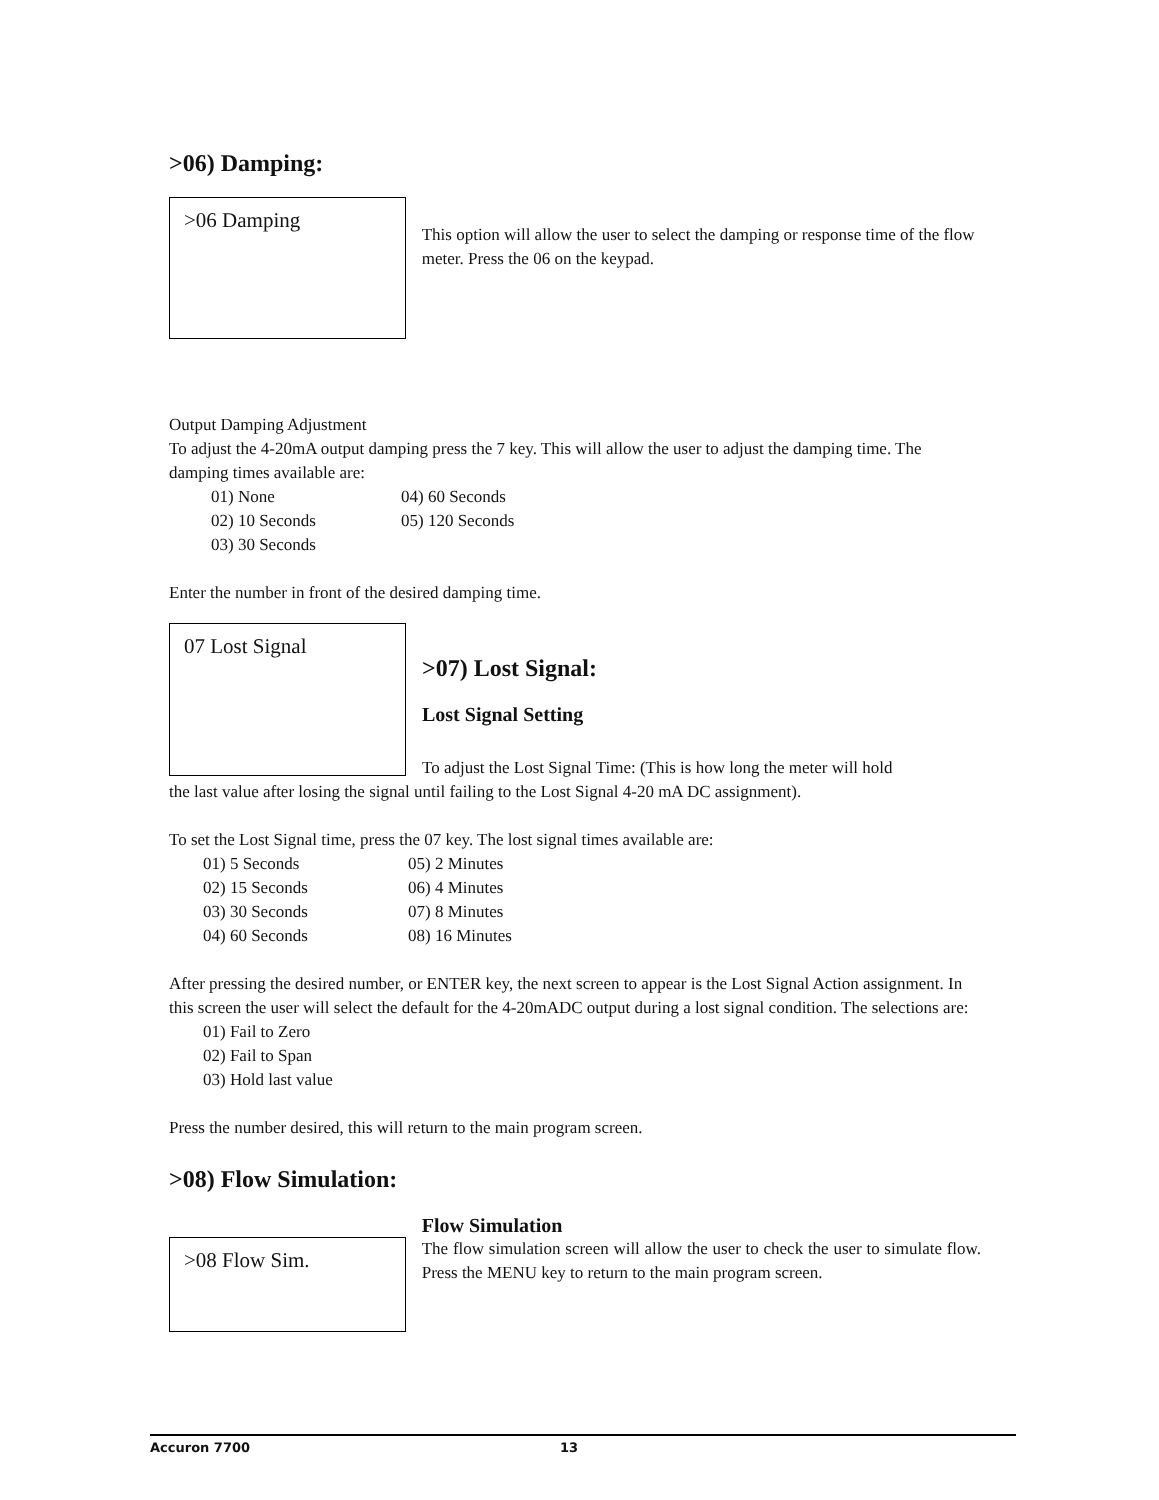>06) Damping:
>06 Damping
This option will allow the user to select the damping or response time of the flow meter. Press the 06 on the keypad.
Output Damping Adjustment
To adjust the 4-20mA output damping press the 7 key. This will allow the user to adjust the damping time. The damping times available are:
01) None 04) 60 Seconds 02) 10 Seconds 05) 120 Seconds 03) 30 Seconds
Enter the number in front of the desired damping time.
07 Lost Signal
>07) Lost Signal:
Lost Signal Setting
To adjust the Lost Signal Time: (This is how long the meter will hold
the last value after losing the signal until failing to the Lost Signal 4-20 mA DC assignment).
To set the Lost Signal time, press the 07 key. The lost signal times available are:
01) 5 Seconds 05) 2 Minutes 02) 15 Seconds 06) 4 Minutes 03) 30 Seconds 07) 8 Minutes 04) 60 Seconds 08) 16 Minutes
After pressing the desired number, or ENTER key, the next screen to appear is the Lost Signal Action assignment. In this screen the user will select the default for the 4-20mADC output during a lost signal condition. The selections are:
01) Fail to Zero
02) Fail to Span
03) Hold last value
Press the number desired, this will return to the main program screen.
>08) Flow Simulation:
>08 Flow Sim.
Flow Simulation
The flow simulation screen will allow the user to check the user to simulate flow. Press the MENU key to return to the main program screen.
Accuron 7700 13